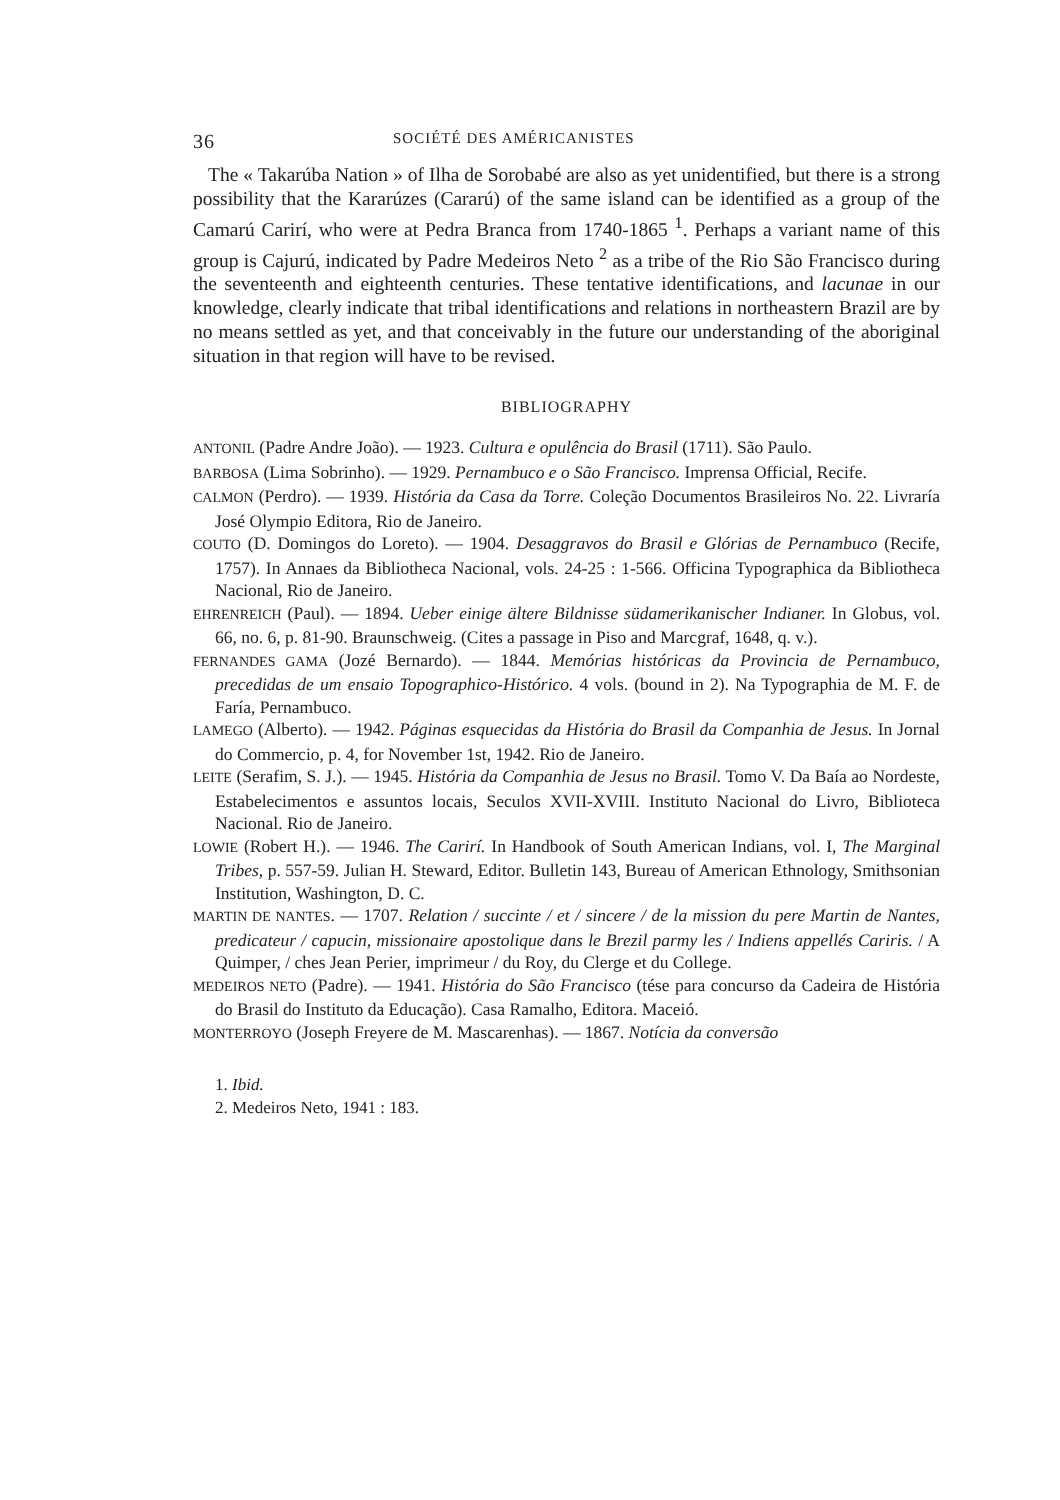36 SOCIÉTÉ DES AMÉRICANISTES
The « Takarúba Nation » of Ilha de Sorobabé are also as yet unidentified, but there is a strong possibility that the Kararúzes (Cararú) of the same island can be identified as a group of the Camarú Carirí, who were at Pedra Branca from 1740-1865 <sup>1</sup>. Perhaps a variant name of this group is Cajurú, indicated by Padre Medeiros Neto <sup>2</sup> as a tribe of the Rio São Francisco during the seventeenth and eighteenth centuries. These tentative identifications, and lacunae in our knowledge, clearly indicate that tribal identifications and relations in northeastern Brazil are by no means settled as yet, and that conceivably in the future our understanding of the aboriginal situation in that region will have to be revised.
BIBLIOGRAPHY
ANTONIL (Padre Andre João). — 1923. Cultura e opulência do Brasil (1711). São Paulo.
BARBOSA (Lima Sobrinho). — 1929. Pernambuco e o São Francisco. Imprensa Official, Recife.
CALMON (Perdro). — 1939. História da Casa da Torre. Coleção Documentos Brasileiros No. 22. Livraría José Olympio Editora, Rio de Janeiro.
COUTO (D. Domingos do Loreto). — 1904. Desaggravos do Brasil e Glórias de Pernambuco (Recife, 1757). In Annaes da Bibliotheca Nacional, vols. 24-25 : 1-566. Officina Typographica da Bibliotheca Nacional, Rio de Janeiro.
EHRENREICH (Paul). — 1894. Ueber einige ältere Bildnisse südamerikanischer Indianer. In Globus, vol. 66, no. 6, p. 81-90. Braunschweig. (Cites a passage in Piso and Marcgraf, 1648, q. v.).
FERNANDES GAMA (Jozé Bernardo). — 1844. Memórias históricas da Provincia de Pernambuco, precedidas de um ensaio Topographico-Histórico. 4 vols. (bound in 2). Na Typographia de M. F. de Faría, Pernambuco.
LAMEGO (Alberto). — 1942. Páginas esquecidas da História do Brasil da Companhia de Jesus. In Jornal do Commercio, p. 4, for November 1st, 1942. Rio de Janeiro.
LEITE (Serafim, S. J.). — 1945. História da Companhia de Jesus no Brasil. Tomo V. Da Baía ao Nordeste, Estabelecimentos e assuntos locais, Seculos XVII-XVIII. Instituto Nacional do Livro, Biblioteca Nacional. Rio de Janeiro.
LOWIE (Robert H.). — 1946. The Carirí. In Handbook of South American Indians, vol. I, The Marginal Tribes, p. 557-59. Julian H. Steward, Editor. Bulletin 143, Bureau of American Ethnology, Smithsonian Institution, Washington, D. C.
MARTIN DE NANTES. — 1707. Relation / succinte / et / sincere / de la mission du pere Martin de Nantes, predicateur / capucin, missionaire apostolique dans le Brezil parmy les / Indiens appellés Cariris. / A Quimper, / ches Jean Perier, imprimeur / du Roy, du Clerge et du College.
MEDEIROS NETO (Padre). — 1941. História do São Francisco (tése para concurso da Cadeira de História do Brasil do Instituto da Educação). Casa Ramalho, Editora. Maceió.
MONTERROYO (Joseph Freyere de M. Mascarenhas). — 1867. Notícia da conversão
1. Ibid.
2. Medeiros Neto, 1941 : 183.